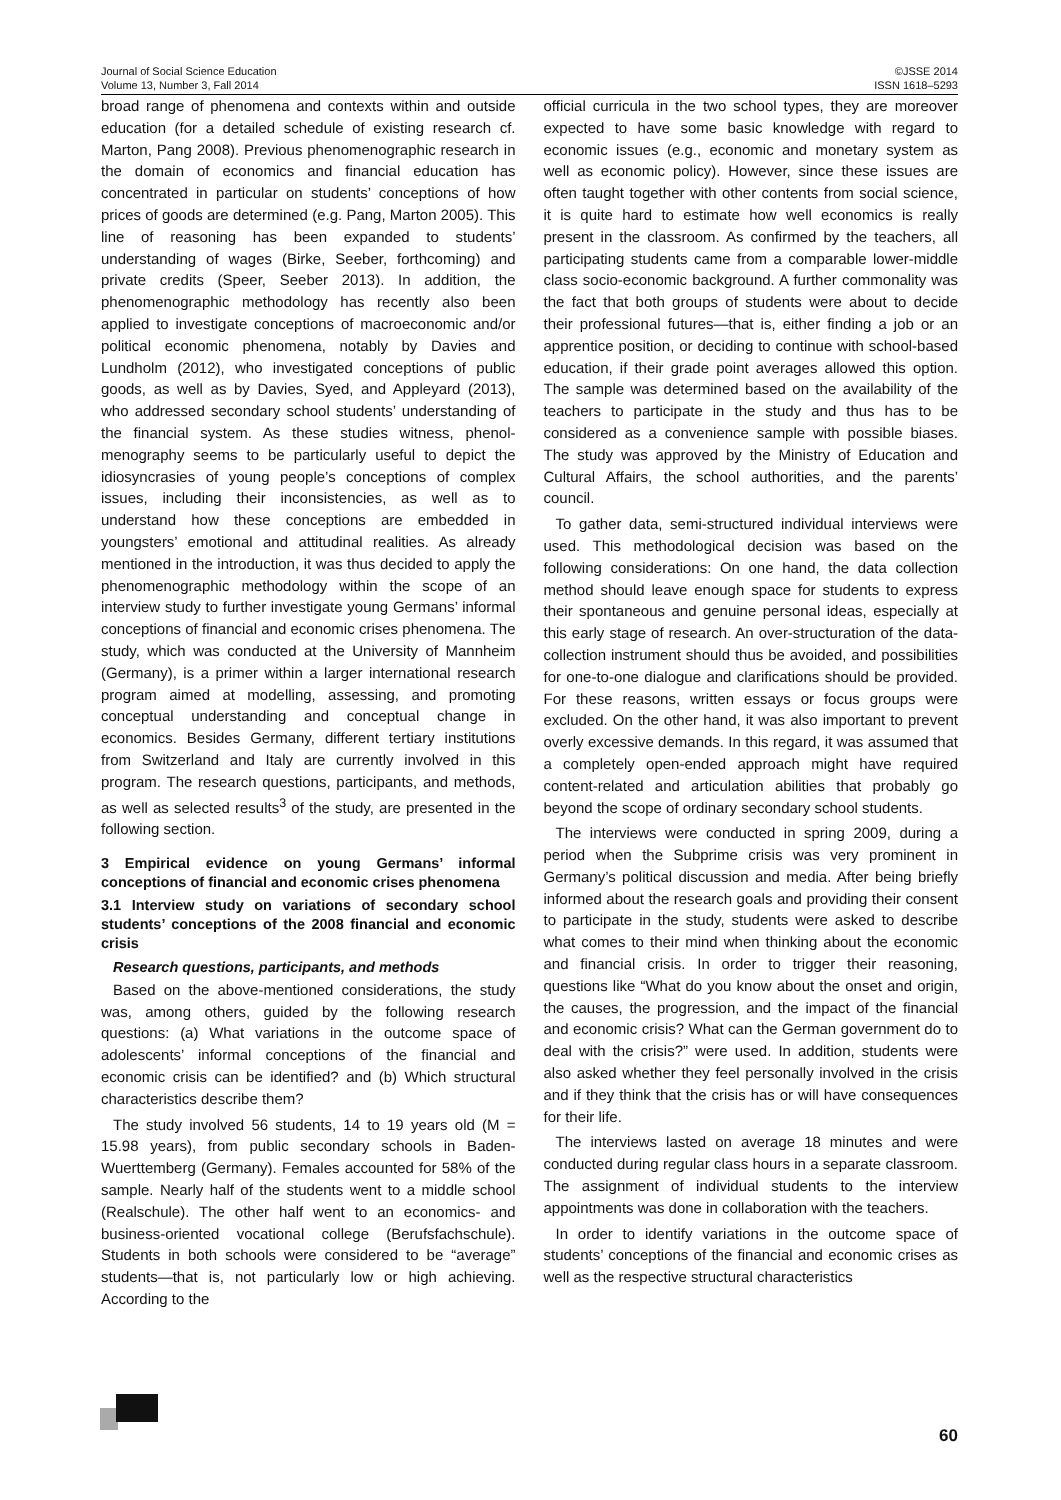Journal of Social Science Education
Volume 13, Number 3, Fall 2014
©JSSE 2014
ISSN 1618–5293
broad range of phenomena and contexts within and outside education (for a detailed schedule of existing research cf. Marton, Pang 2008). Previous phenome­nographic research in the domain of economics and financial education has concentrated in particular on students’ conceptions of how prices of goods are determined (e.g. Pang, Marton 2005). This line of reasoning has been expanded to students’ understanding of wages (Birke, Seeber, forthcoming) and private credits (Speer, Seeber 2013). In addition, the phenomenographic methodology has recently also been applied to investi­gate conceptions of macroeconomic and/or political economic phenomena, notably by Davies and Lundholm (2012), who investigated conceptions of public goods, as well as by Davies, Syed, and Appleyard (2013), who addressed secondary school students’ understanding of the financial system. As these studies witness, phenol­menography seems to be particularly useful to depict the idiosyncrasies of young people’s conceptions of complex issues, including their inconsistencies, as well as to understand how these conceptions are embedded in youngsters’ emotional and attitudinal realities. As already mentioned in the introduction, it was thus de­cided to apply the phenomenographic methodology within the scope of an interview study to further inves­tigate young Germans’ informal conceptions of financial and economic crises phenomena. The study, which was conducted at the University of Mannheim (Germany), is a primer within a larger international research program aimed at modelling, assessing, and promoting conceptual understanding and conceptual change in economics. Besides Germany, different tertiary institutions from Switzerland and Italy are currently involved in this program. The research questions, participants, and methods, as well as selected results<sup>3</sup> of the study, are presented in the following section.
3 Empirical evidence on young Germans’ informal conceptions of financial and economic crises phenomena
3.1 Interview study on variations of secondary school students’ conceptions of the 2008 financial and economic crisis
Research questions, participants, and methods
Based on the above-mentioned considerations, the study was, among others, guided by the following research questions: (a) What variations in the outcome space of adolescents’ informal conceptions of the financial and economic crisis can be identified? and (b) Which structural characteristics describe them?
The study involved 56 students, 14 to 19 years old (M = 15.98 years), from public secondary schools in Baden-Wuerttemberg (Germany). Females accounted for 58% of the sample. Nearly half of the students went to a middle school (Realschule). The other half went to an economics- and business-oriented vocational college (Berufsfachschule). Students in both schools were considered to be “average” students—that is, not particularly low or high achieving. According to the
official curricula in the two school types, they are moreover expected to have some basic knowledge with regard to economic issues (e.g., economic and monetary system as well as economic policy). However, since these issues are often taught together with other contents from social science, it is quite hard to estimate how well economics is really present in the classroom. As confirmed by the teachers, all participating students came from a comparable lower-middle class socio-economic background. A further commonality was the fact that both groups of students were about to decide their professional futures—that is, either finding a job or an apprentice position, or deciding to continue with school-based education, if their grade point averages allowed this option. The sample was determined based on the availability of the teachers to participate in the study and thus has to be considered as a convenience sample with possible biases. The study was approved by the Ministry of Education and Cultural Affairs, the school authorities, and the parents’ council.
To gather data, semi-structured individual interviews were used. This methodological decision was based on the following considerations: On one hand, the data collection method should leave enough space for students to express their spontaneous and genuine personal ideas, especially at this early stage of research. An over-structuration of the data-collection instrument should thus be avoided, and possibilities for one-to-one dialogue and clarifications should be provided. For these reasons, written essays or focus groups were excluded. On the other hand, it was also important to prevent overly excessive demands. In this regard, it was assumed that a completely open-ended approach might have required content-related and articulation abilities that probably go beyond the scope of ordinary secondary school students.
The interviews were conducted in spring 2009, during a period when the Subprime crisis was very prominent in Germany’s political discussion and media. After being briefly informed about the research goals and providing their consent to participate in the study, students were asked to describe what comes to their mind when thinking about the economic and financial crisis. In order to trigger their reasoning, questions like “What do you know about the onset and origin, the causes, the progression, and the impact of the financial and economic crisis? What can the German government do to deal with the crisis?” were used. In addition, students were also asked whether they feel personally involved in the crisis and if they think that the crisis has or will have consequences for their life.
The interviews lasted on average 18 minutes and were conducted during regular class hours in a separate classroom. The assignment of individual students to the interview appointments was done in collaboration with the teachers.
In order to identify variations in the outcome space of students’ conceptions of the financial and economic crises as well as the respective structural characteristics
60